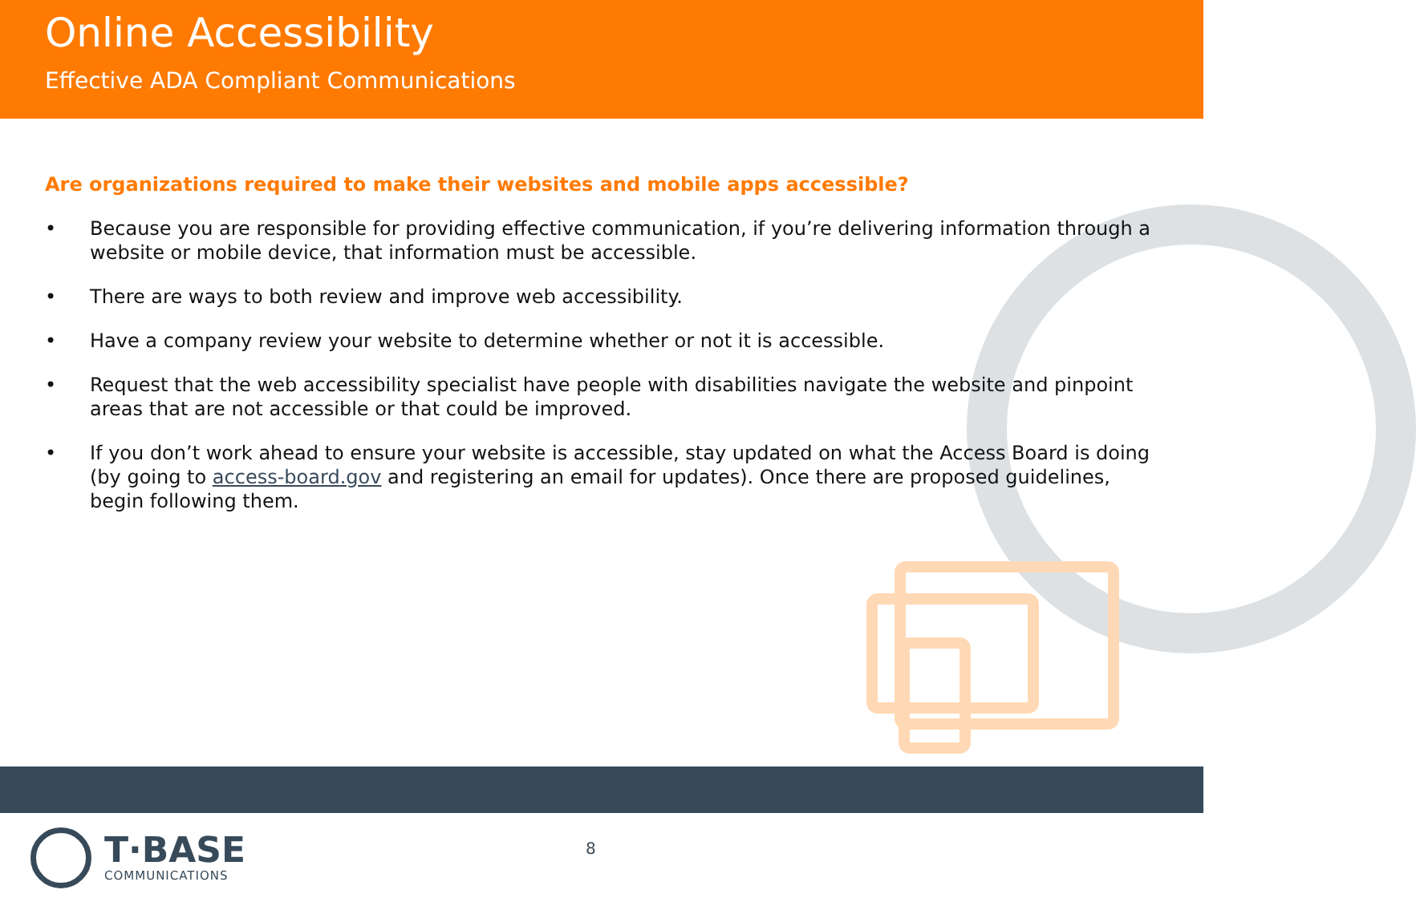Online Accessibility
Effective ADA Compliant Communications
Are organizations required to make their websites and mobile apps accessible?
• Because you are responsible for providing effective communication, if you’re delivering information through a website or mobile device, that information must be accessible.
• There are ways to both review and improve web accessibility.
• Have a company review your website to determine whether or not it is accessible.
• Request that the web accessibility specialist have people with disabilities navigate the website and pinpoint areas that are not accessible or that could be improved.
• If you don’t work ahead to ensure your website is accessible, stay updated on what the Access Board is doing (by going to access-board.gov and registering an email for updates). Once there are proposed guidelines, begin following them.
T·BASE
COMMUNICATIONS
8